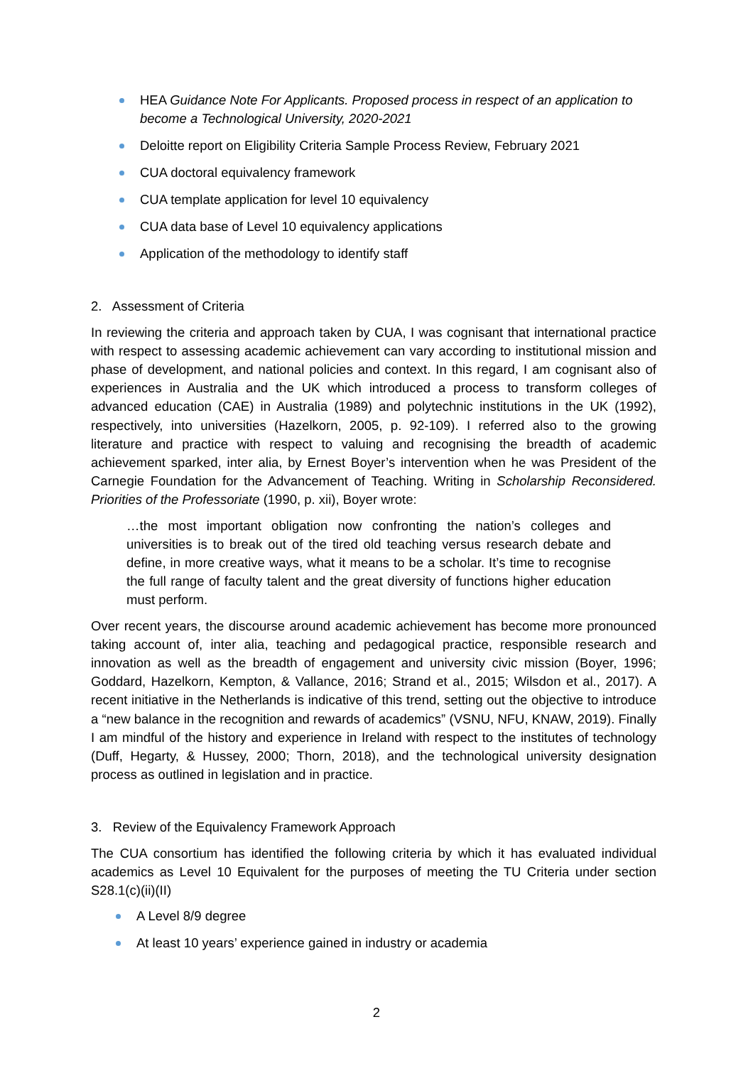HEA Guidance Note For Applicants. Proposed process in respect of an application to become a Technological University, 2020-2021
Deloitte report on Eligibility Criteria Sample Process Review, February 2021
CUA doctoral equivalency framework
CUA template application for level 10 equivalency
CUA data base of Level 10 equivalency applications
Application of the methodology to identify staff
2. Assessment of Criteria
In reviewing the criteria and approach taken by CUA, I was cognisant that international practice with respect to assessing academic achievement can vary according to institutional mission and phase of development, and national policies and context. In this regard, I am cognisant also of experiences in Australia and the UK which introduced a process to transform colleges of advanced education (CAE) in Australia (1989) and polytechnic institutions in the UK (1992), respectively, into universities (Hazelkorn, 2005, p. 92-109). I referred also to the growing literature and practice with respect to valuing and recognising the breadth of academic achievement sparked, inter alia, by Ernest Boyer’s intervention when he was President of the Carnegie Foundation for the Advancement of Teaching. Writing in Scholarship Reconsidered. Priorities of the Professoriate (1990, p. xii), Boyer wrote:
…the most important obligation now confronting the nation’s colleges and universities is to break out of the tired old teaching versus research debate and define, in more creative ways, what it means to be a scholar. It’s time to recognise the full range of faculty talent and the great diversity of functions higher education must perform.
Over recent years, the discourse around academic achievement has become more pronounced taking account of, inter alia, teaching and pedagogical practice, responsible research and innovation as well as the breadth of engagement and university civic mission (Boyer, 1996; Goddard, Hazelkorn, Kempton, & Vallance, 2016; Strand et al., 2015; Wilsdon et al., 2017). A recent initiative in the Netherlands is indicative of this trend, setting out the objective to introduce a “new balance in the recognition and rewards of academics” (VSNU, NFU, KNAW, 2019). Finally I am mindful of the history and experience in Ireland with respect to the institutes of technology (Duff, Hegarty, & Hussey, 2000; Thorn, 2018), and the technological university designation process as outlined in legislation and in practice.
3. Review of the Equivalency Framework Approach
The CUA consortium has identified the following criteria by which it has evaluated individual academics as Level 10 Equivalent for the purposes of meeting the TU Criteria under section S28.1(c)(ii)(II)
A Level 8/9 degree
At least 10 years’ experience gained in industry or academia
2